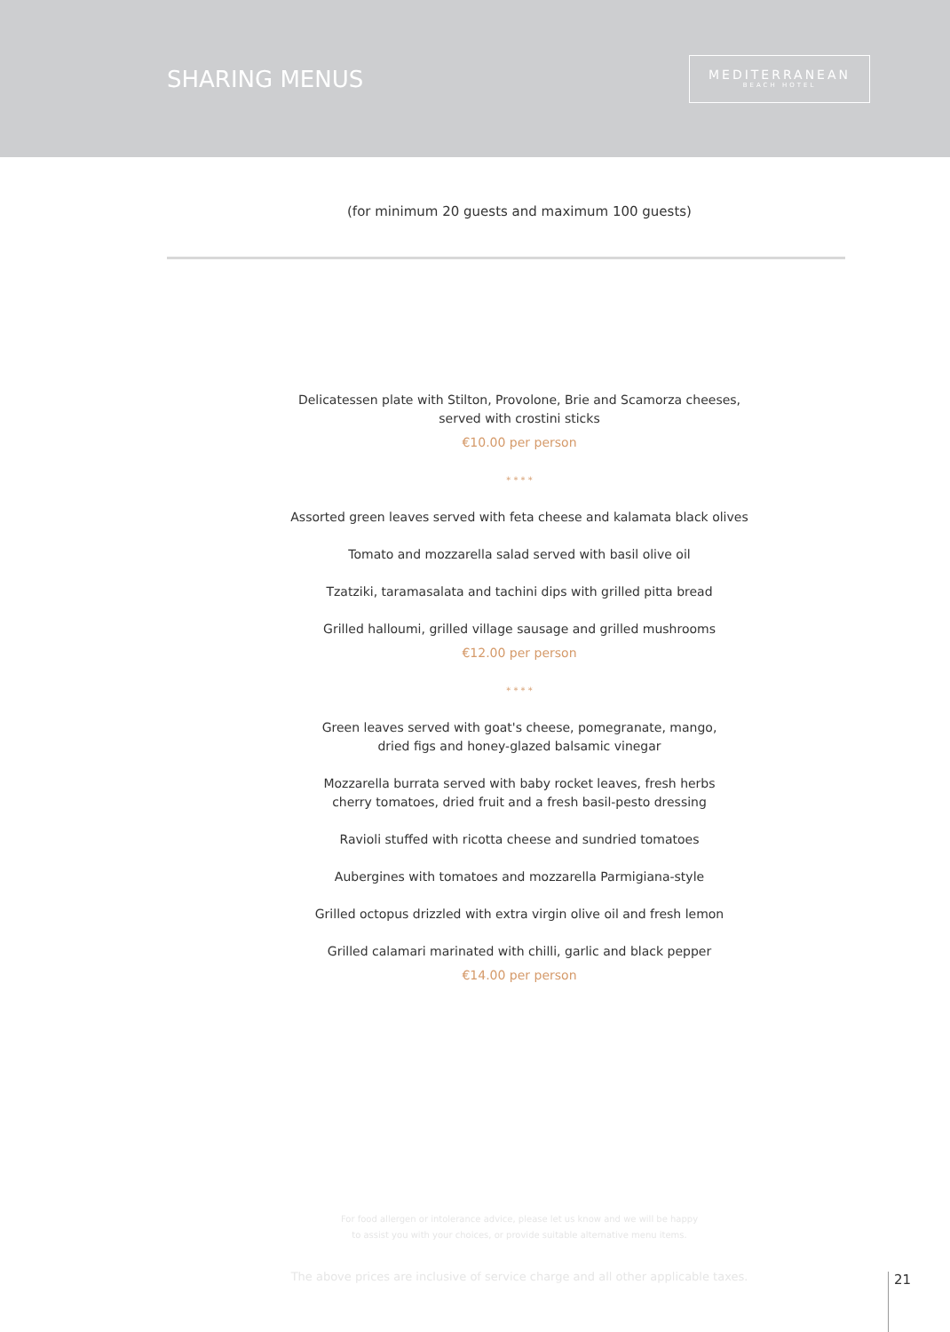SHARING MENUS
MEDITERRANEAN
BEACH HOTEL
(for minimum 20 guests and maximum 100 guests)
Delicatessen plate with Stilton, Provolone, Brie and Scamorza cheeses,
served with crostini sticks
€10.00 per person
* * * *
Assorted green leaves served with feta cheese and kalamata black olives
Tomato and mozzarella salad served with basil olive oil
Tzatziki, taramasalata and tachini dips with grilled pitta bread
Grilled halloumi, grilled village sausage and grilled mushrooms
€12.00 per person
* * * *
Green leaves served with goat's cheese, pomegranate, mango,
dried figs and honey-glazed balsamic vinegar
Mozzarella burrata served with baby rocket leaves, fresh herbs
cherry tomatoes, dried fruit and a fresh basil-pesto dressing
Ravioli stuffed with ricotta cheese and sundried tomatoes
Aubergines with tomatoes and mozzarella Parmigiana-style
Grilled octopus drizzled with extra virgin olive oil and fresh lemon
Grilled calamari marinated with chilli, garlic and black pepper
€14.00 per person
For food allergen or intolerance advice, please let us know and we will be happy
to assist you with your choices, or provide suitable alternative menu items.
The above prices are inclusive of service charge and all other applicable taxes.
21